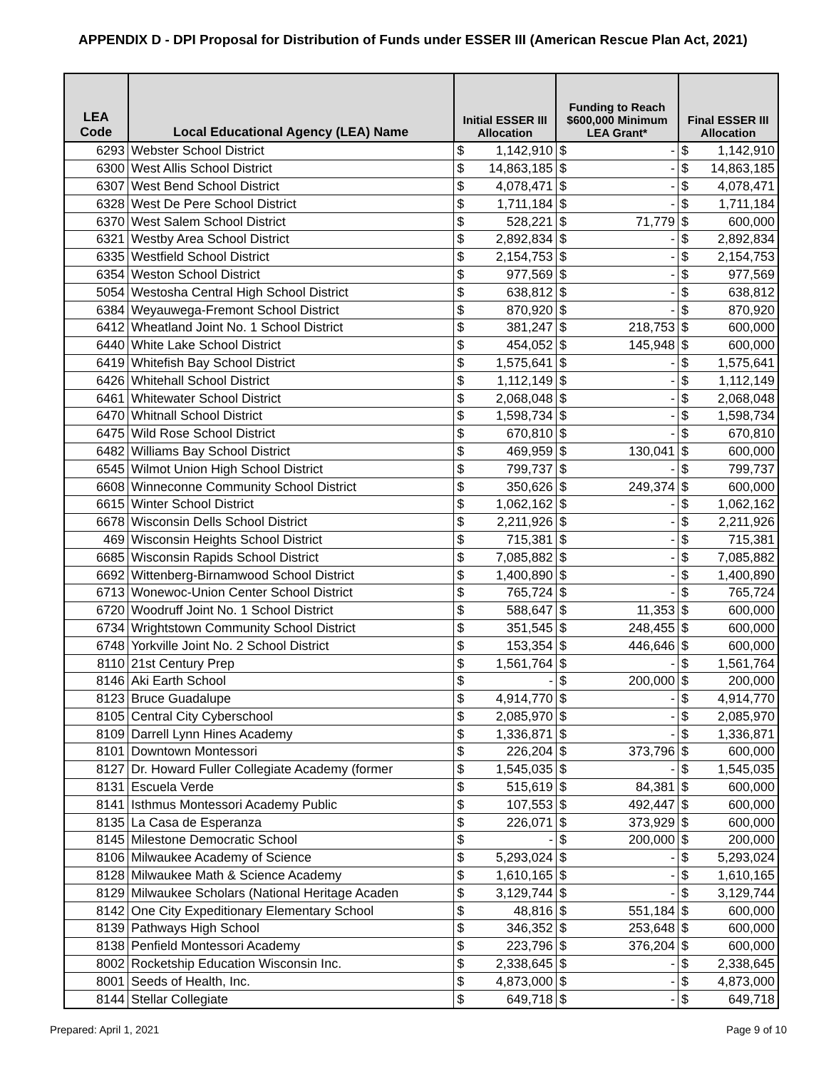APPENDIX D - DPI Proposal for Distribution of Funds under ESSER III (American Rescue Plan Act, 2021)
| LEA Code | Local Educational Agency (LEA) Name | Initial ESSER III Allocation | | Funding to Reach $600,000 Minimum LEA Grant* | | Final ESSER III Allocation | |
| --- | --- | --- | --- | --- | --- | --- | --- |
| 6293 | Webster School District | $ | 1,142,910 | $ | - | $ | 1,142,910 |
| 6300 | West Allis School District | $ | 14,863,185 | $ | - | $ | 14,863,185 |
| 6307 | West Bend School District | $ | 4,078,471 | $ | - | $ | 4,078,471 |
| 6328 | West De Pere School District | $ | 1,711,184 | $ | - | $ | 1,711,184 |
| 6370 | West Salem School District | $ | 528,221 | $ | 71,779 | $ | 600,000 |
| 6321 | Westby Area School District | $ | 2,892,834 | $ | - | $ | 2,892,834 |
| 6335 | Westfield School District | $ | 2,154,753 | $ | - | $ | 2,154,753 |
| 6354 | Weston School District | $ | 977,569 | $ | - | $ | 977,569 |
| 5054 | Westosha Central High School District | $ | 638,812 | $ | - | $ | 638,812 |
| 6384 | Weyauwega-Fremont School District | $ | 870,920 | $ | - | $ | 870,920 |
| 6412 | Wheatland Joint No. 1 School District | $ | 381,247 | $ | 218,753 | $ | 600,000 |
| 6440 | White Lake School District | $ | 454,052 | $ | 145,948 | $ | 600,000 |
| 6419 | Whitefish Bay School District | $ | 1,575,641 | $ | - | $ | 1,575,641 |
| 6426 | Whitehall School District | $ | 1,112,149 | $ | - | $ | 1,112,149 |
| 6461 | Whitewater School District | $ | 2,068,048 | $ | - | $ | 2,068,048 |
| 6470 | Whitnall School District | $ | 1,598,734 | $ | - | $ | 1,598,734 |
| 6475 | Wild Rose School District | $ | 670,810 | $ | - | $ | 670,810 |
| 6482 | Williams Bay School District | $ | 469,959 | $ | 130,041 | $ | 600,000 |
| 6545 | Wilmot Union High School District | $ | 799,737 | $ | - | $ | 799,737 |
| 6608 | Winneconne Community School District | $ | 350,626 | $ | 249,374 | $ | 600,000 |
| 6615 | Winter School District | $ | 1,062,162 | $ | - | $ | 1,062,162 |
| 6678 | Wisconsin Dells School District | $ | 2,211,926 | $ | - | $ | 2,211,926 |
| 469 | Wisconsin Heights School District | $ | 715,381 | $ | - | $ | 715,381 |
| 6685 | Wisconsin Rapids School District | $ | 7,085,882 | $ | - | $ | 7,085,882 |
| 6692 | Wittenberg-Birnamwood School District | $ | 1,400,890 | $ | - | $ | 1,400,890 |
| 6713 | Wonewoc-Union Center School District | $ | 765,724 | $ | - | $ | 765,724 |
| 6720 | Woodruff Joint No. 1 School District | $ | 588,647 | $ | 11,353 | $ | 600,000 |
| 6734 | Wrightstown Community School District | $ | 351,545 | $ | 248,455 | $ | 600,000 |
| 6748 | Yorkville Joint No. 2 School District | $ | 153,354 | $ | 446,646 | $ | 600,000 |
| 8110 | 21st Century Prep | $ | 1,561,764 | $ | - | $ | 1,561,764 |
| 8146 | Aki Earth School | $ | - | $ | 200,000 | $ | 200,000 |
| 8123 | Bruce Guadalupe | $ | 4,914,770 | $ | - | $ | 4,914,770 |
| 8105 | Central City Cyberschool | $ | 2,085,970 | $ | - | $ | 2,085,970 |
| 8109 | Darrell Lynn Hines Academy | $ | 1,336,871 | $ | - | $ | 1,336,871 |
| 8101 | Downtown Montessori | $ | 226,204 | $ | 373,796 | $ | 600,000 |
| 8127 | Dr. Howard Fuller Collegiate Academy (former | $ | 1,545,035 | $ | - | $ | 1,545,035 |
| 8131 | Escuela Verde | $ | 515,619 | $ | 84,381 | $ | 600,000 |
| 8141 | Isthmus Montessori Academy Public | $ | 107,553 | $ | 492,447 | $ | 600,000 |
| 8135 | La Casa de Esperanza | $ | 226,071 | $ | 373,929 | $ | 600,000 |
| 8145 | Milestone Democratic School | $ | - | $ | 200,000 | $ | 200,000 |
| 8106 | Milwaukee Academy of Science | $ | 5,293,024 | $ | - | $ | 5,293,024 |
| 8128 | Milwaukee Math & Science Academy | $ | 1,610,165 | $ | - | $ | 1,610,165 |
| 8129 | Milwaukee Scholars (National Heritage Acaden | $ | 3,129,744 | $ | - | $ | 3,129,744 |
| 8142 | One City Expeditionary Elementary School | $ | 48,816 | $ | 551,184 | $ | 600,000 |
| 8139 | Pathways High School | $ | 346,352 | $ | 253,648 | $ | 600,000 |
| 8138 | Penfield Montessori Academy | $ | 223,796 | $ | 376,204 | $ | 600,000 |
| 8002 | Rocketship Education Wisconsin Inc. | $ | 2,338,645 | $ | - | $ | 2,338,645 |
| 8001 | Seeds of Health, Inc. | $ | 4,873,000 | $ | - | $ | 4,873,000 |
| 8144 | Stellar Collegiate | $ | 649,718 | $ | - | $ | 649,718 |
Prepared: April 1, 2021 Page 9 of 10